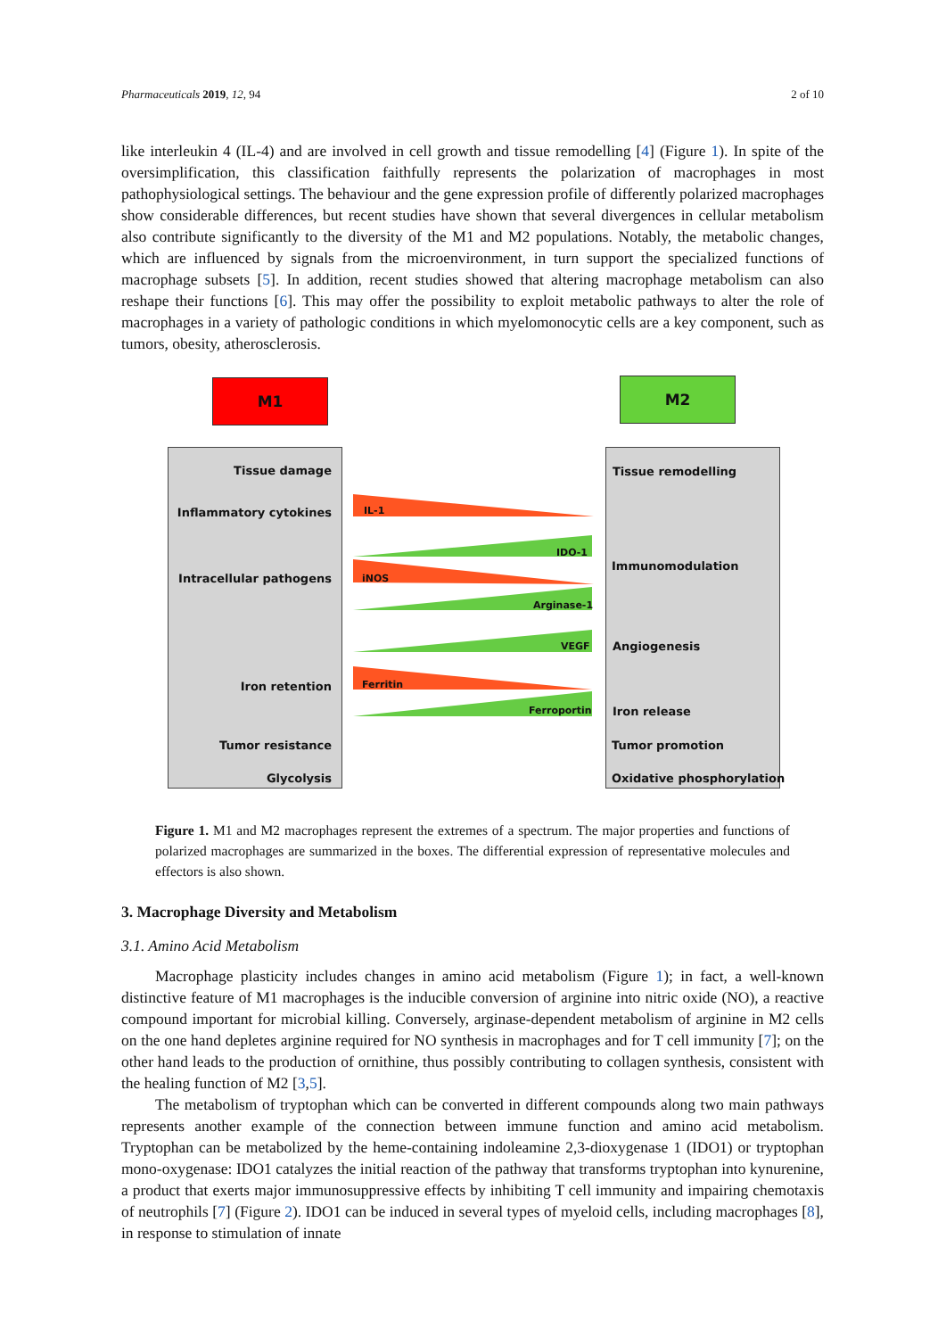Pharmaceuticals 2019, 12, 94 2 of 10
like interleukin 4 (IL-4) and are involved in cell growth and tissue remodelling [4] (Figure 1). In spite of the oversimplification, this classification faithfully represents the polarization of macrophages in most pathophysiological settings. The behaviour and the gene expression profile of differently polarized macrophages show considerable differences, but recent studies have shown that several divergences in cellular metabolism also contribute significantly to the diversity of the M1 and M2 populations. Notably, the metabolic changes, which are influenced by signals from the microenvironment, in turn support the specialized functions of macrophage subsets [5]. In addition, recent studies showed that altering macrophage metabolism can also reshape their functions [6]. This may offer the possibility to exploit metabolic pathways to alter the role of macrophages in a variety of pathologic conditions in which myelomonocytic cells are a key component, such as tumors, obesity, atherosclerosis.
M1 M2
Tissue damage
Inflammatory cytokines
Intracellular pathogens
Iron retention
Tumor resistance
Glycolysis
IL-1
IDO-1
iNOS
Arginase-1
VEGF
Ferritin
Ferroportin
Tissue remodelling
Immunomodulation
Angiogenesis
Iron release
Tumor promotion
Oxidative phosphorylation
Figure 1. M1 and M2 macrophages represent the extremes of a spectrum. The major properties and functions of polarized macrophages are summarized in the boxes. The differential expression of representative molecules and effectors is also shown.
3. Macrophage Diversity and Metabolism
3.1. Amino Acid Metabolism
Macrophage plasticity includes changes in amino acid metabolism (Figure 1); in fact, a well-known distinctive feature of M1 macrophages is the inducible conversion of arginine into nitric oxide (NO), a reactive compound important for microbial killing. Conversely, arginase-dependent metabolism of arginine in M2 cells on the one hand depletes arginine required for NO synthesis in macrophages and for T cell immunity [7]; on the other hand leads to the production of ornithine, thus possibly contributing to collagen synthesis, consistent with the healing function of M2 [3,5].
The metabolism of tryptophan which can be converted in different compounds along two main pathways represents another example of the connection between immune function and amino acid metabolism. Tryptophan can be metabolized by the heme-containing indoleamine 2,3-dioxygenase 1 (IDO1) or tryptophan mono-oxygenase: IDO1 catalyzes the initial reaction of the pathway that transforms tryptophan into kynurenine, a product that exerts major immunosuppressive effects by inhibiting T cell immunity and impairing chemotaxis of neutrophils [7] (Figure 2). IDO1 can be induced in several types of myeloid cells, including macrophages [8], in response to stimulation of innate